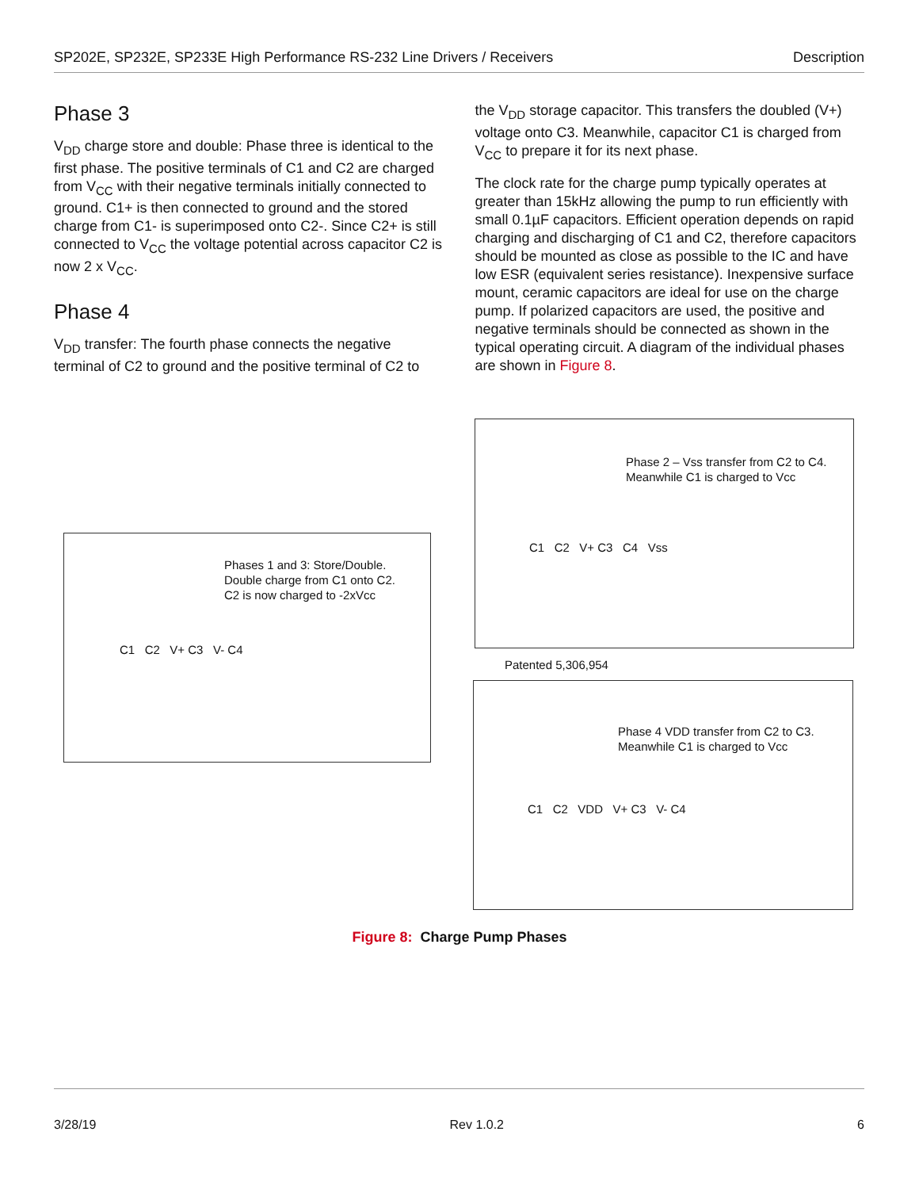SP202E, SP232E, SP233E High Performance RS-232 Line Drivers / Receivers Description
Phase 3
V<sub>DD</sub> charge store and double: Phase three is identical to the first phase. The positive terminals of C1 and C2 are charged from V<sub>CC</sub> with their negative terminals initially connected to ground. C1+ is then connected to ground and the stored charge from C1- is superimposed onto C2-. Since C2+ is still connected to V<sub>CC</sub> the voltage potential across capacitor C2 is now 2 x V<sub>CC</sub>.
Phase 4
V<sub>DD</sub> transfer: The fourth phase connects the negative terminal of C2 to ground and the positive terminal of C2 to
the V<sub>DD</sub> storage capacitor. This transfers the doubled (V+) voltage onto C3. Meanwhile, capacitor C1 is charged from V<sub>CC</sub> to prepare it for its next phase.
The clock rate for the charge pump typically operates at greater than 15kHz allowing the pump to run efficiently with small 0.1µF capacitors. Efficient operation depends on rapid charging and discharging of C1 and C2, therefore capacitors should be mounted as close as possible to the IC and have low ESR (equivalent series resistance). Inexpensive surface mount, ceramic capacitors are ideal for use on the charge pump. If polarized capacitors are used, the positive and negative terminals should be connected as shown in the typical operating circuit. A diagram of the individual phases are shown in Figure 8.
Phases 1 and 3: Store/Double.
Double charge from C1 onto C2.
C2 is now charged to -2xVcc
C1 C2 V+ C3 V- C4
Phase 2 – Vss transfer from C2 to C4.
Meanwhile C1 is charged to Vcc
C1 C2 V+ C3 C4 Vss
Patented 5,306,954
Phase 4 VDD transfer from C2 to C3.
Meanwhile C1 is charged to Vcc
C1 C2 VDD V+ C3 V- C4
Figure 8: Charge Pump Phases
3/28/19 Rev 1.0.2 6